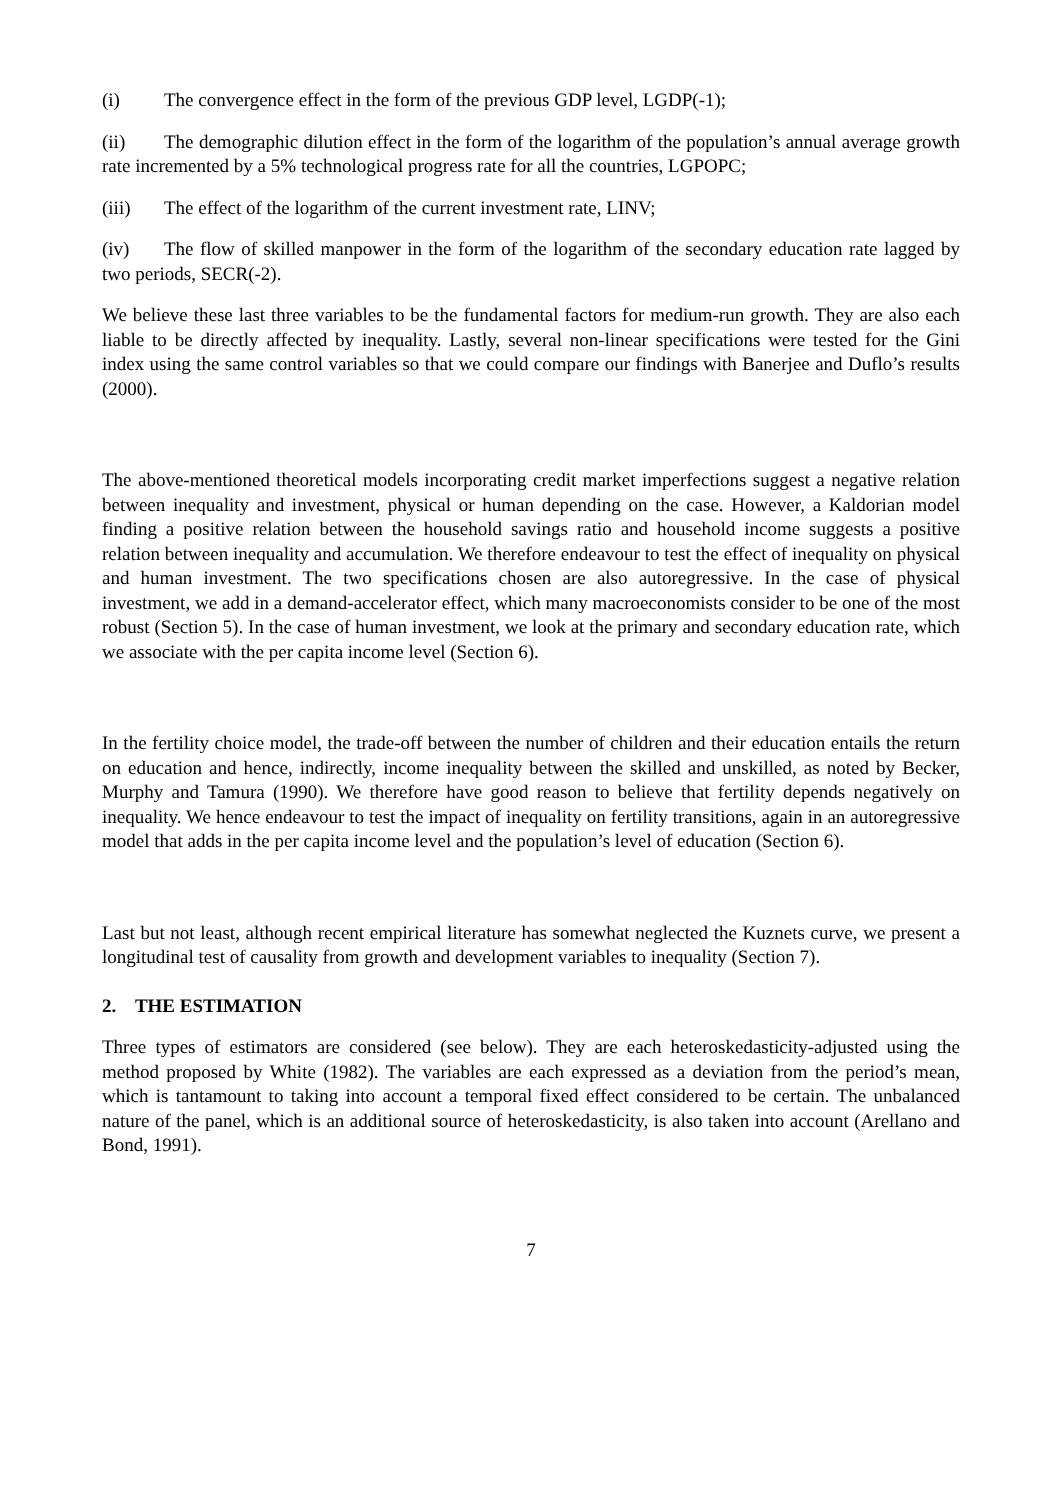(i) The convergence effect in the form of the previous GDP level, LGDP(-1);
(ii) The demographic dilution effect in the form of the logarithm of the population’s annual average growth rate incremented by a 5% technological progress rate for all the countries, LGPOPC;
(iii) The effect of the logarithm of the current investment rate, LINV;
(iv) The flow of skilled manpower in the form of the logarithm of the secondary education rate lagged by two periods, SECR(-2).
We believe these last three variables to be the fundamental factors for medium-run growth. They are also each liable to be directly affected by inequality. Lastly, several non-linear specifications were tested for the Gini index using the same control variables so that we could compare our findings with Banerjee and Duflo’s results (2000).
The above-mentioned theoretical models incorporating credit market imperfections suggest a negative relation between inequality and investment, physical or human depending on the case. However, a Kaldorian model finding a positive relation between the household savings ratio and household income suggests a positive relation between inequality and accumulation. We therefore endeavour to test the effect of inequality on physical and human investment. The two specifications chosen are also autoregressive. In the case of physical investment, we add in a demand-accelerator effect, which many macroeconomists consider to be one of the most robust (Section 5). In the case of human investment, we look at the primary and secondary education rate, which we associate with the per capita income level (Section 6).
In the fertility choice model, the trade-off between the number of children and their education entails the return on education and hence, indirectly, income inequality between the skilled and unskilled, as noted by Becker, Murphy and Tamura (1990). We therefore have good reason to believe that fertility depends negatively on inequality. We hence endeavour to test the impact of inequality on fertility transitions, again in an autoregressive model that adds in the per capita income level and the population’s level of education (Section 6).
Last but not least, although recent empirical literature has somewhat neglected the Kuznets curve, we present a longitudinal test of causality from growth and development variables to inequality (Section 7).
2. THE ESTIMATION
Three types of estimators are considered (see below). They are each heteroskedasticity-adjusted using the method proposed by White (1982). The variables are each expressed as a deviation from the period’s mean, which is tantamount to taking into account a temporal fixed effect considered to be certain. The unbalanced nature of the panel, which is an additional source of heteroskedasticity, is also taken into account (Arellano and Bond, 1991).
7